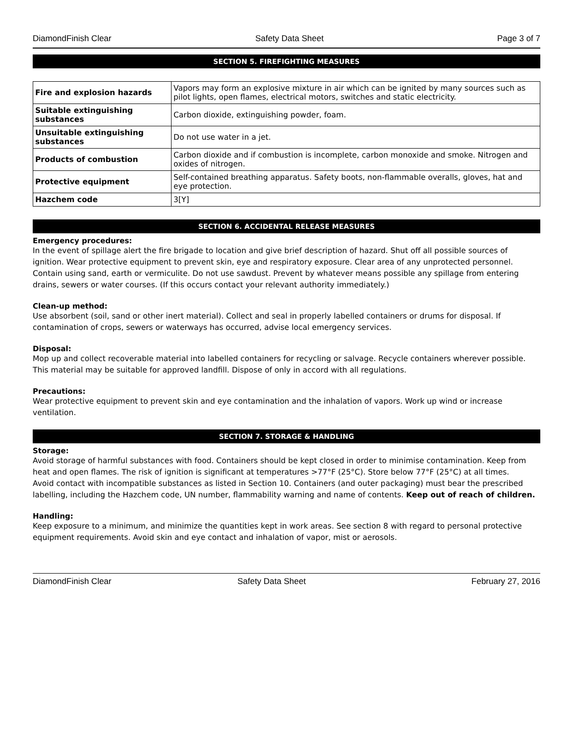DiamondFinish Clear Safety Data Sheet Page 3 of 7
SECTION 5. FIREFIGHTING MEASURES
| Fire and explosion hazards | Vapors may form an explosive mixture in air which can be ignited by many sources such as pilot lights, open flames, electrical motors, switches and static electricity. |
| Suitable extinguishing substances | Carbon dioxide, extinguishing powder, foam. |
| Unsuitable extinguishing substances | Do not use water in a jet. |
| Products of combustion | Carbon dioxide and if combustion is incomplete, carbon monoxide and smoke. Nitrogen and oxides of nitrogen. |
| Protective equipment | Self-contained breathing apparatus. Safety boots, non-flammable overalls, gloves, hat and eye protection. |
| Hazchem code | 3[Y] |
SECTION 6. ACCIDENTAL RELEASE MEASURES
Emergency procedures:
In the event of spillage alert the fire brigade to location and give brief description of hazard. Shut off all possible sources of ignition. Wear protective equipment to prevent skin, eye and respiratory exposure. Clear area of any unprotected personnel. Contain using sand, earth or vermiculite. Do not use sawdust. Prevent by whatever means possible any spillage from entering drains, sewers or water courses. (If this occurs contact your relevant authority immediately.)
Clean-up method:
Use absorbent (soil, sand or other inert material). Collect and seal in properly labelled containers or drums for disposal. If contamination of crops, sewers or waterways has occurred, advise local emergency services.
Disposal:
Mop up and collect recoverable material into labelled containers for recycling or salvage. Recycle containers wherever possible. This material may be suitable for approved landfill. Dispose of only in accord with all regulations.
Precautions:
Wear protective equipment to prevent skin and eye contamination and the inhalation of vapors. Work up wind or increase ventilation.
SECTION 7. STORAGE & HANDLING
Storage:
Avoid storage of harmful substances with food. Containers should be kept closed in order to minimise contamination. Keep from heat and open flames. The risk of ignition is significant at temperatures >77°F (25°C). Store below 77°F (25°C) at all times.
Avoid contact with incompatible substances as listed in Section 10. Containers (and outer packaging) must bear the prescribed labelling, including the Hazchem code, UN number, flammability warning and name of contents. Keep out of reach of children.
Handling:
Keep exposure to a minimum, and minimize the quantities kept in work areas. See section 8 with regard to personal protective equipment requirements. Avoid skin and eye contact and inhalation of vapor, mist or aerosols.
DiamondFinish Clear Safety Data Sheet February 27, 2016